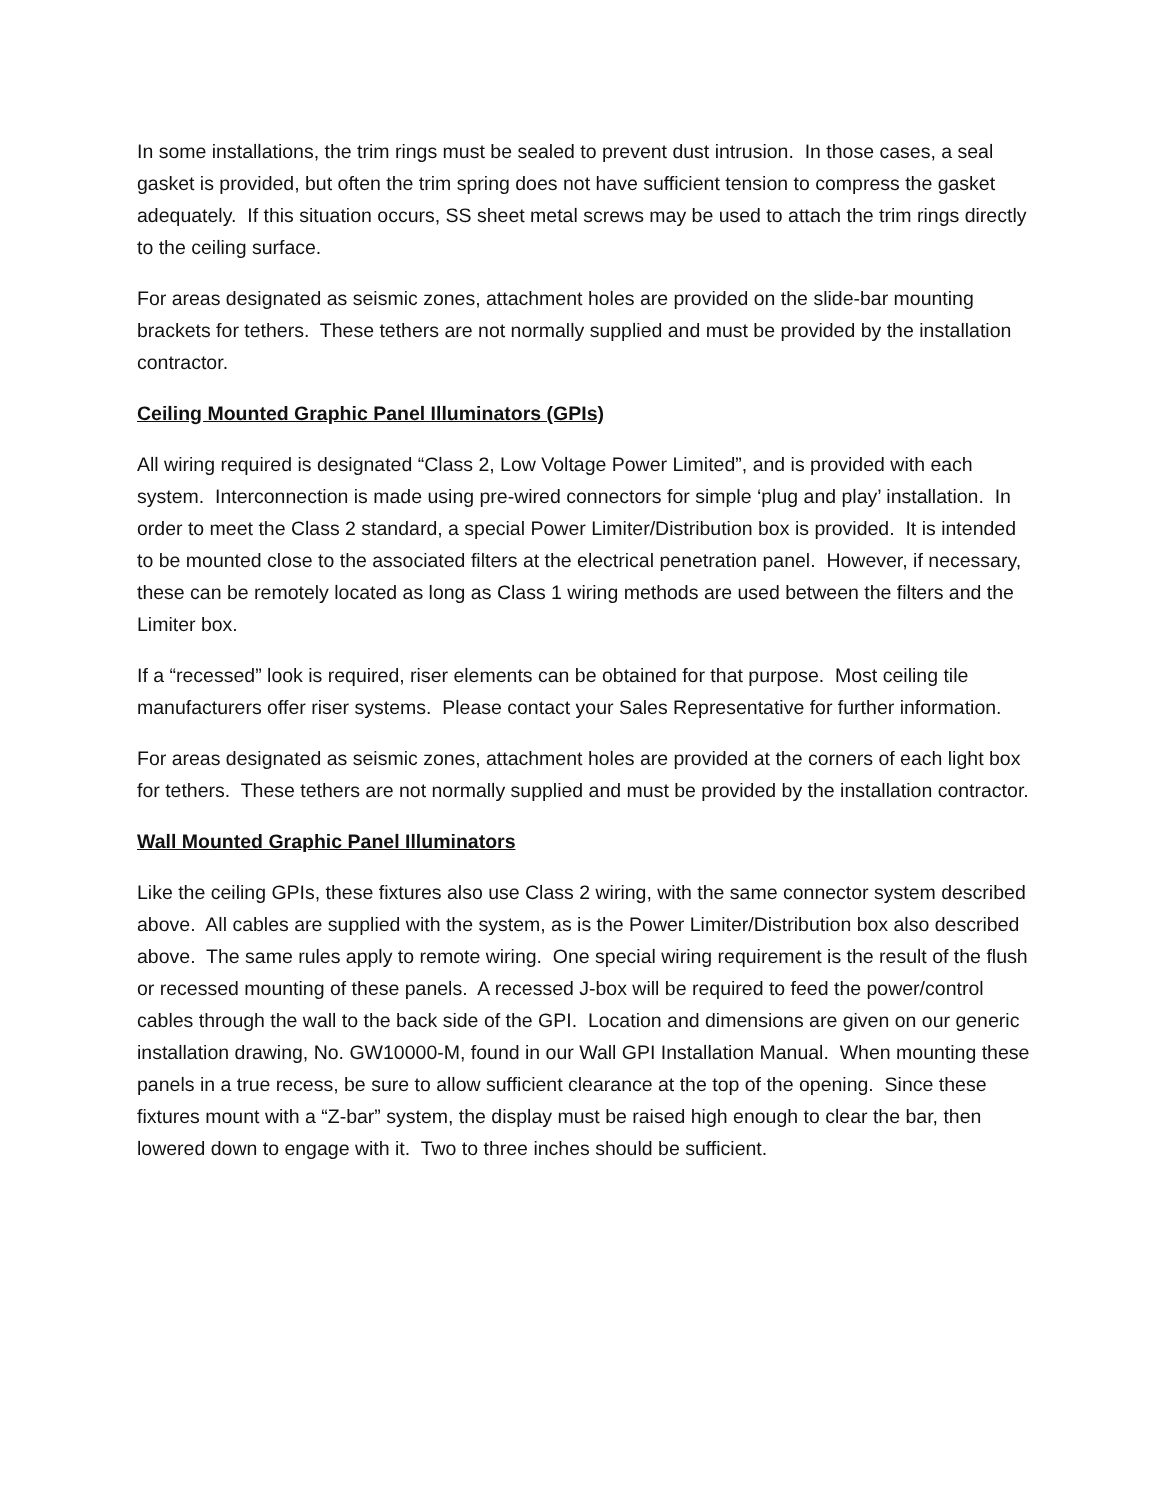In some installations, the trim rings must be sealed to prevent dust intrusion. In those cases, a seal gasket is provided, but often the trim spring does not have sufficient tension to compress the gasket adequately. If this situation occurs, SS sheet metal screws may be used to attach the trim rings directly to the ceiling surface.
For areas designated as seismic zones, attachment holes are provided on the slide-bar mounting brackets for tethers. These tethers are not normally supplied and must be provided by the installation contractor.
Ceiling Mounted Graphic Panel Illuminators (GPIs)
All wiring required is designated “Class 2, Low Voltage Power Limited”, and is provided with each system. Interconnection is made using pre-wired connectors for simple ‘plug and play’ installation. In order to meet the Class 2 standard, a special Power Limiter/Distribution box is provided. It is intended to be mounted close to the associated filters at the electrical penetration panel. However, if necessary, these can be remotely located as long as Class 1 wiring methods are used between the filters and the Limiter box.
If a “recessed” look is required, riser elements can be obtained for that purpose. Most ceiling tile manufacturers offer riser systems. Please contact your Sales Representative for further information.
For areas designated as seismic zones, attachment holes are provided at the corners of each light box for tethers. These tethers are not normally supplied and must be provided by the installation contractor.
Wall Mounted Graphic Panel Illuminators
Like the ceiling GPIs, these fixtures also use Class 2 wiring, with the same connector system described above. All cables are supplied with the system, as is the Power Limiter/Distribution box also described above. The same rules apply to remote wiring. One special wiring requirement is the result of the flush or recessed mounting of these panels. A recessed J-box will be required to feed the power/control cables through the wall to the back side of the GPI. Location and dimensions are given on our generic installation drawing, No. GW10000-M, found in our Wall GPI Installation Manual. When mounting these panels in a true recess, be sure to allow sufficient clearance at the top of the opening. Since these fixtures mount with a “Z-bar” system, the display must be raised high enough to clear the bar, then lowered down to engage with it. Two to three inches should be sufficient.